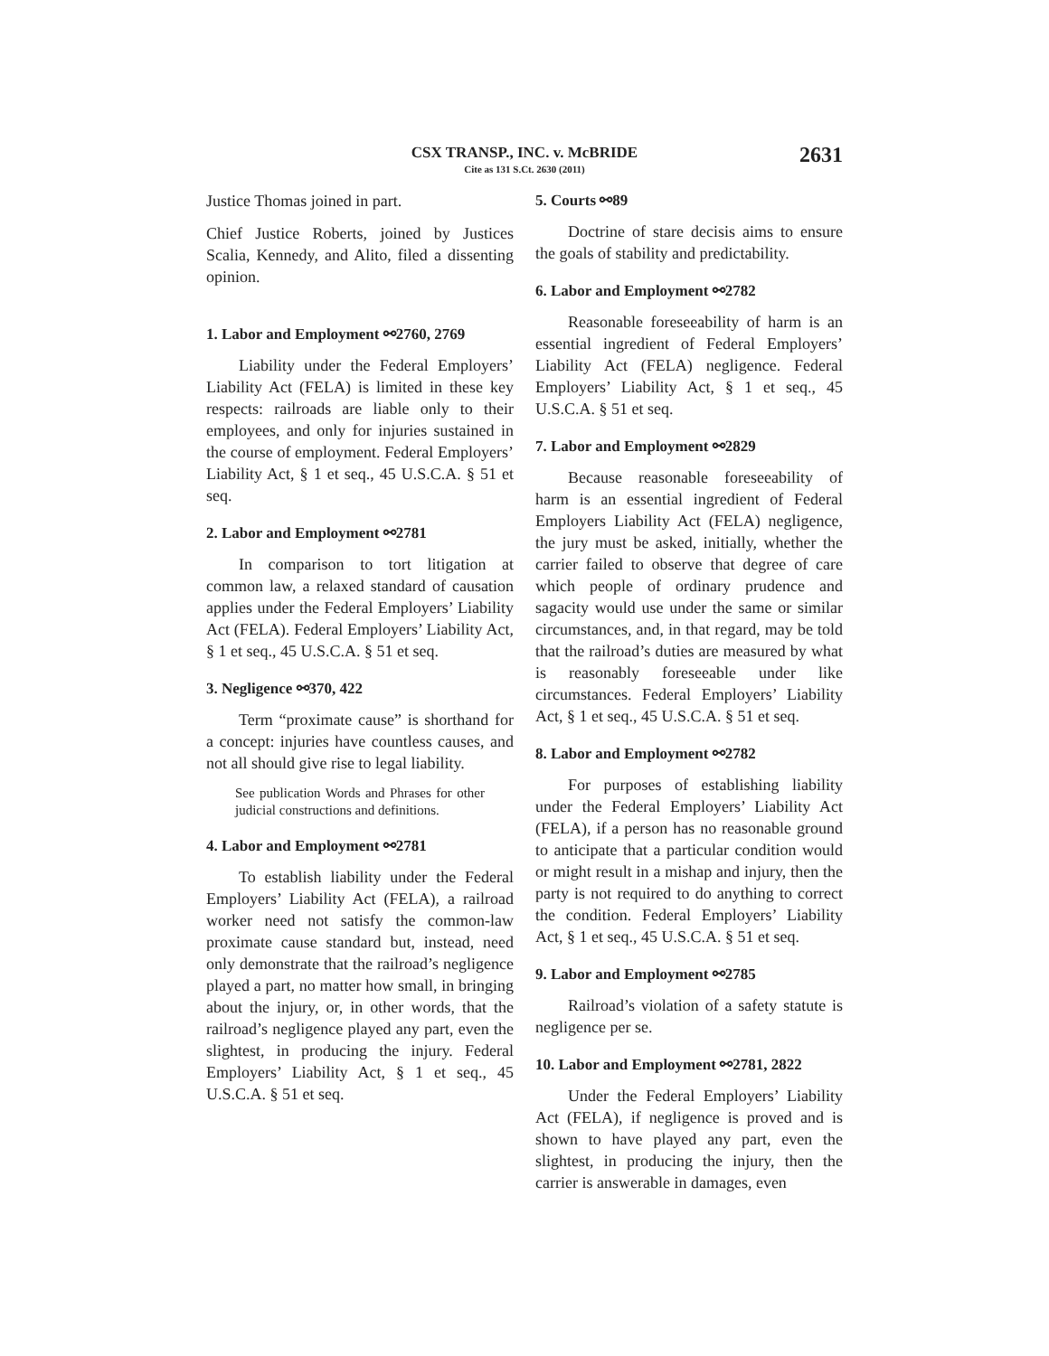CSX TRANSP., INC. v. McBRIDE
Cite as 131 S.Ct. 2630 (2011)
2631
Justice Thomas joined in part.
Chief Justice Roberts, joined by Justices Scalia, Kennedy, and Alito, filed a dissenting opinion.
1. Labor and Employment ⚯2760, 2769
Liability under the Federal Employers’ Liability Act (FELA) is limited in these key respects: railroads are liable only to their employees, and only for injuries sustained in the course of employment. Federal Employers’ Liability Act, § 1 et seq., 45 U.S.C.A. § 51 et seq.
2. Labor and Employment ⚯2781
In comparison to tort litigation at common law, a relaxed standard of causation applies under the Federal Employers’ Liability Act (FELA). Federal Employers’ Liability Act, § 1 et seq., 45 U.S.C.A. § 51 et seq.
3. Negligence ⚯370, 422
Term “proximate cause” is shorthand for a concept: injuries have countless causes, and not all should give rise to legal liability.
See publication Words and Phrases for other judicial constructions and definitions.
4. Labor and Employment ⚯2781
To establish liability under the Federal Employers’ Liability Act (FELA), a railroad worker need not satisfy the common-law proximate cause standard but, instead, need only demonstrate that the railroad’s negligence played a part, no matter how small, in bringing about the injury, or, in other words, that the railroad’s negligence played any part, even the slightest, in producing the injury. Federal Employers’ Liability Act, § 1 et seq., 45 U.S.C.A. § 51 et seq.
5. Courts ⚯89
Doctrine of stare decisis aims to ensure the goals of stability and predictability.
6. Labor and Employment ⚯2782
Reasonable foreseeability of harm is an essential ingredient of Federal Employers’ Liability Act (FELA) negligence. Federal Employers’ Liability Act, § 1 et seq., 45 U.S.C.A. § 51 et seq.
7. Labor and Employment ⚯2829
Because reasonable foreseeability of harm is an essential ingredient of Federal Employers Liability Act (FELA) negligence, the jury must be asked, initially, whether the carrier failed to observe that degree of care which people of ordinary prudence and sagacity would use under the same or similar circumstances, and, in that regard, may be told that the railroad’s duties are measured by what is reasonably foreseeable under like circumstances. Federal Employers’ Liability Act, § 1 et seq., 45 U.S.C.A. § 51 et seq.
8. Labor and Employment ⚯2782
For purposes of establishing liability under the Federal Employers’ Liability Act (FELA), if a person has no reasonable ground to anticipate that a particular condition would or might result in a mishap and injury, then the party is not required to do anything to correct the condition. Federal Employers’ Liability Act, § 1 et seq., 45 U.S.C.A. § 51 et seq.
9. Labor and Employment ⚯2785
Railroad’s violation of a safety statute is negligence per se.
10. Labor and Employment ⚯2781, 2822
Under the Federal Employers’ Liability Act (FELA), if negligence is proved and is shown to have played any part, even the slightest, in producing the injury, then the carrier is answerable in damages, even